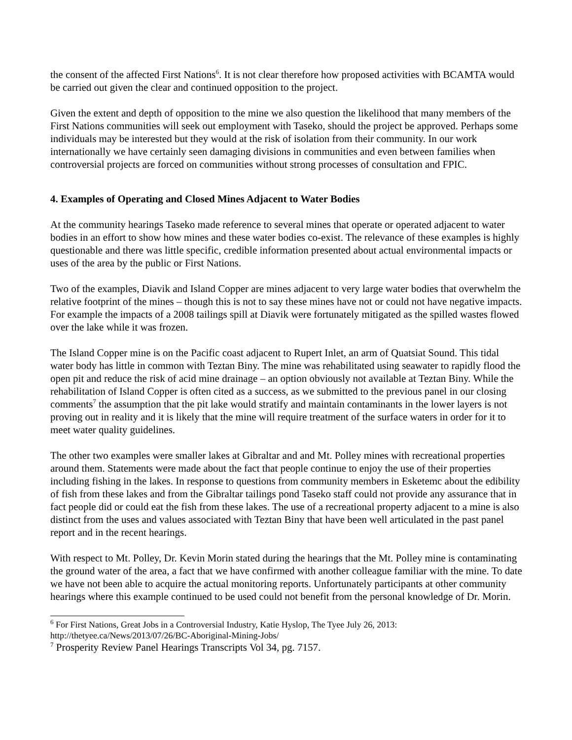the consent of the affected First Nations<sup>6</sup>. It is not clear therefore how proposed activities with BCAMTA would be carried out given the clear and continued opposition to the project.
Given the extent and depth of opposition to the mine we also question the likelihood that many members of the First Nations communities will seek out employment with Taseko, should the project be approved. Perhaps some individuals may be interested but they would at the risk of isolation from their community. In our work internationally we have certainly seen damaging divisions in communities and even between families when controversial projects are forced on communities without strong processes of consultation and FPIC.
4. Examples of Operating and Closed Mines Adjacent to Water Bodies
At the community hearings Taseko made reference to several mines that operate or operated adjacent to water bodies in an effort to show how mines and these water bodies co-exist. The relevance of these examples is highly questionable and there was little specific, credible information presented about actual environmental impacts or uses of the area by the public or First Nations.
Two of the examples, Diavik and Island Copper are mines adjacent to very large water bodies that overwhelm the relative footprint of the mines – though this is not to say these mines have not or could not have negative impacts. For example the impacts of a 2008 tailings spill at Diavik were fortunately mitigated as the spilled wastes flowed over the lake while it was frozen.
The Island Copper mine is on the Pacific coast adjacent to Rupert Inlet, an arm of Quatsiat Sound. This tidal water body has little in common with Teztan Biny. The mine was rehabilitated using seawater to rapidly flood the open pit and reduce the risk of acid mine drainage – an option obviously not available at Teztan Biny. While the rehabilitation of Island Copper is often cited as a success, as we submitted to the previous panel in our closing comments<sup>7</sup> the assumption that the pit lake would stratify and maintain contaminants in the lower layers is not proving out in reality and it is likely that the mine will require treatment of the surface waters in order for it to meet water quality guidelines.
The other two examples were smaller lakes at Gibraltar and and Mt. Polley mines with recreational properties around them. Statements were made about the fact that people continue to enjoy the use of their properties including fishing in the lakes. In response to questions from community members in Esketemc about the edibility of fish from these lakes and from the Gibraltar tailings pond Taseko staff could not provide any assurance that in fact people did or could eat the fish from these lakes. The use of a recreational property adjacent to a mine is also distinct from the uses and values associated with Teztan Biny that have been well articulated in the past panel report and in the recent hearings.
With respect to Mt. Polley, Dr. Kevin Morin stated during the hearings that the Mt. Polley mine is contaminating the ground water of the area, a fact that we have confirmed with another colleague familiar with the mine. To date we have not been able to acquire the actual monitoring reports. Unfortunately participants at other community hearings where this example continued to be used could not benefit from the personal knowledge of Dr. Morin.
<sup>6</sup> For First Nations, Great Jobs in a Controversial Industry, Katie Hyslop, The Tyee July 26, 2013: http://thetyee.ca/News/2013/07/26/BC-Aboriginal-Mining-Jobs/
<sup>7</sup> Prosperity Review Panel Hearings Transcripts Vol 34, pg. 7157.